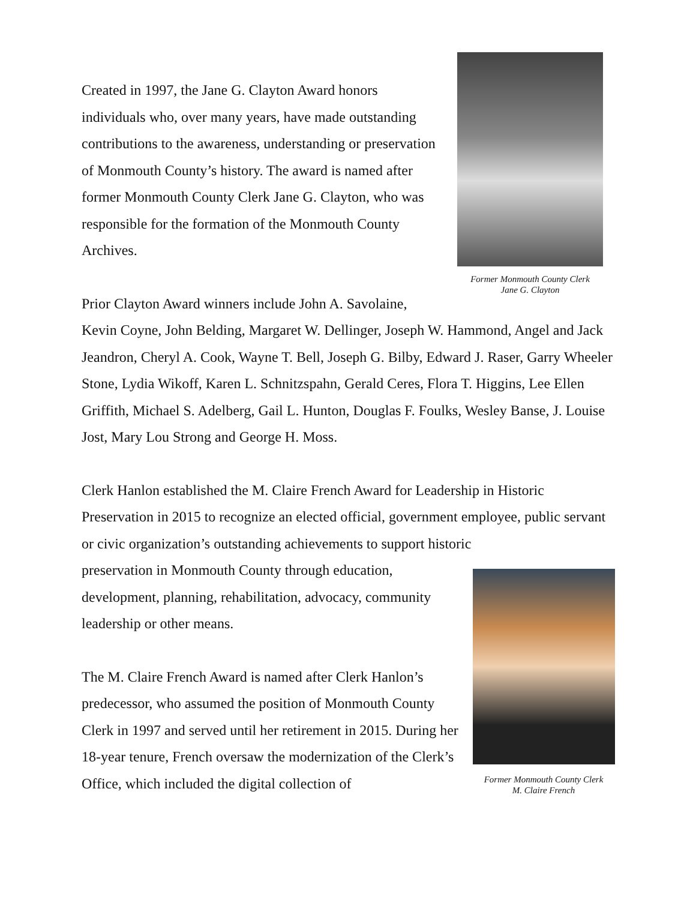Former Monmouth County Clerk
Jane G. Clayton
Former Monmouth County Clerk
M. Claire French
Created in 1997, the Jane G. Clayton Award honors individuals who, over many years, have made outstanding contributions to the awareness, understanding or preservation of Monmouth County’s history. The award is named after former Monmouth County Clerk Jane G. Clayton, who was responsible for the formation of the Monmouth County Archives.
Prior Clayton Award winners include John A. Savolaine,
Kevin Coyne, John Belding, Margaret W. Dellinger, Joseph W. Hammond, Angel and Jack Jeandron, Cheryl A. Cook, Wayne T. Bell, Joseph G. Bilby, Edward J. Raser, Garry Wheeler Stone, Lydia Wikoff, Karen L. Schnitzspahn, Gerald Ceres, Flora T. Higgins, Lee Ellen Griffith, Michael S. Adelberg, Gail L. Hunton, Douglas F. Foulks, Wesley Banse, J. Louise Jost, Mary Lou Strong and George H. Moss.
Clerk Hanlon established the M. Claire French Award for Leadership in Historic Preservation in 2015 to recognize an elected official, government employee, public servant or civic organization’s outstanding achievements to support historic
preservation in Monmouth County through education,
development, planning, rehabilitation, advocacy, community
leadership or other means.
The M. Claire French Award is named after Clerk Hanlon’s predecessor, who assumed the position of Monmouth County Clerk in 1997 and served until her retirement in 2015. During her 18-year tenure, French oversaw the modernization of the Clerk’s Office, which included the digital collection of